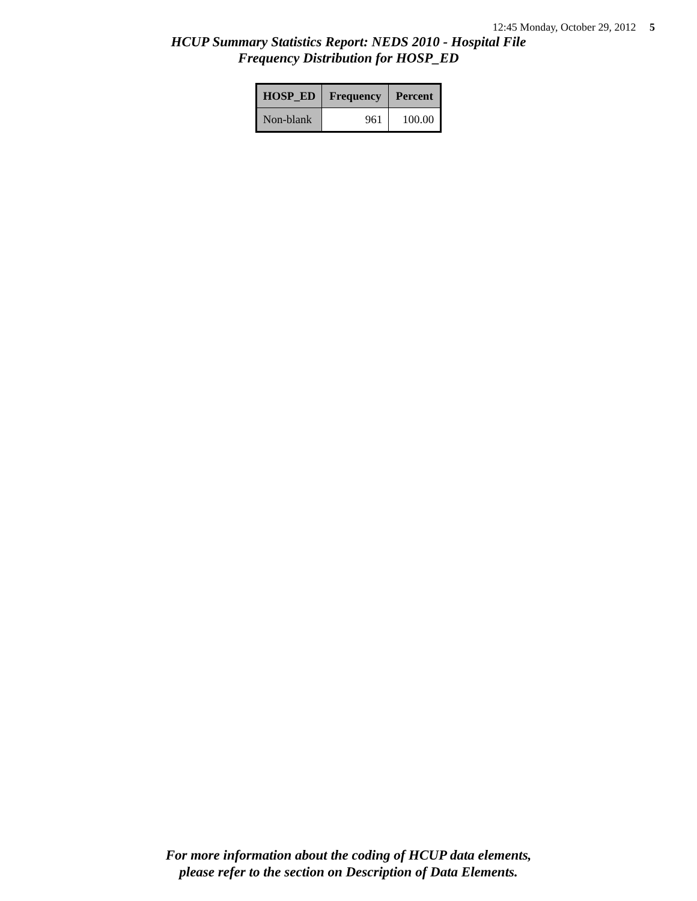12:45 Monday, October 29, 2012 5
HCUP Summary Statistics Report: NEDS 2010 - Hospital File
Frequency Distribution for HOSP_ED
| HOSP_ED | Frequency | Percent |
| --- | --- | --- |
| Non-blank | 961 | 100.00 |
For more information about the coding of HCUP data elements,
please refer to the section on Description of Data Elements.